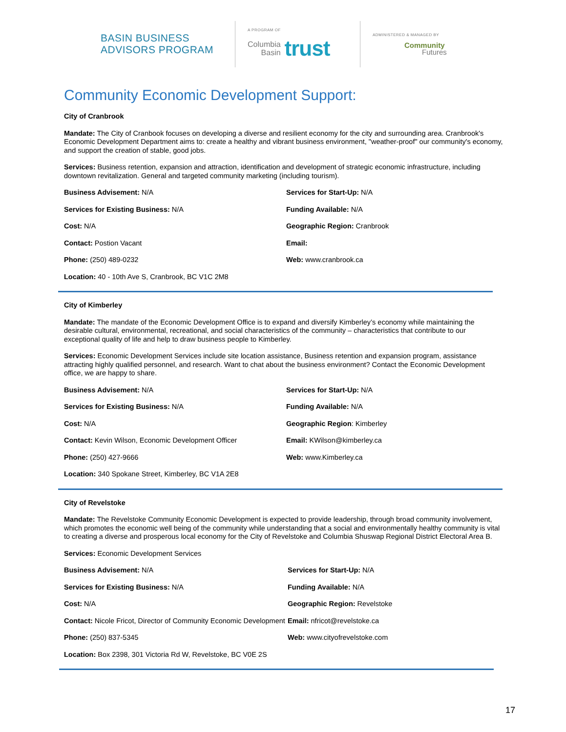BASIN BUSINESS
ADVISORS PROGRAM
A PROGRAM OF
Columbia
Basin
trust
ADMINISTERED & MANAGED BY
Community
Futures
Community Economic Development Support:
City of Cranbrook
Mandate: The City of Cranbook focuses on developing a diverse and resilient economy for the city and surrounding area. Cranbrook's Economic Development Department aims to: create a healthy and vibrant business environment, "weather-proof" our community's economy, and support the creation of stable, good jobs.
Services: Business retention, expansion and attraction, identification and development of strategic economic infrastructure, including downtown revitalization. General and targeted community marketing (including tourism).
Business Advisement: N/A
Services for Start-Up: N/A
Services for Existing Business: N/A
Funding Available: N/A
Cost: N/A
Geographic Region: Cranbrook
Contact: Postion Vacant
Email:
Phone: (250) 489-0232
Web: www.cranbrook.ca
Location: 40 - 10th Ave S, Cranbrook, BC V1C 2M8
City of Kimberley
Mandate: The mandate of the Economic Development Office is to expand and diversify Kimberley’s economy while maintaining the desirable cultural, environmental, recreational, and social characteristics of the community – characteristics that contribute to our exceptional quality of life and help to draw business people to Kimberley.
Services: Economic Development Services include site location assistance, Business retention and expansion program, assistance attracting highly qualified personnel, and research. Want to chat about the business environment? Contact the Economic Development office, we are happy to share.
Business Advisement: N/A
Services for Start-Up: N/A
Services for Existing Business: N/A
Funding Available: N/A
Cost: N/A
Geographic Region: Kimberley
Contact: Kevin Wilson, Economic Development Officer
Email: KWilson@kimberley.ca
Phone: (250) 427-9666
Web: www.Kimberley.ca
Location: 340 Spokane Street, Kimberley, BC V1A 2E8
City of Revelstoke
Mandate: The Revelstoke Community Economic Development is expected to provide leadership, through broad community involvement, which promotes the economic well being of the community while understanding that a social and environmentally healthy community is vital to creating a diverse and prosperous local economy for the City of Revelstoke and Columbia Shuswap Regional District Electoral Area B.
Services: Economic Development Services
Business Advisement: N/A
Services for Start-Up: N/A
Services for Existing Business: N/A
Funding Available: N/A
Cost: N/A
Geographic Region: Revelstoke
Contact: Nicole Fricot, Director of Community Economic Development
Email: nfricot@revelstoke.ca
Phone: (250) 837-5345
Web: www.cityofrevelstoke.com
Location: Box 2398, 301 Victoria Rd W, Revelstoke, BC V0E 2S
17